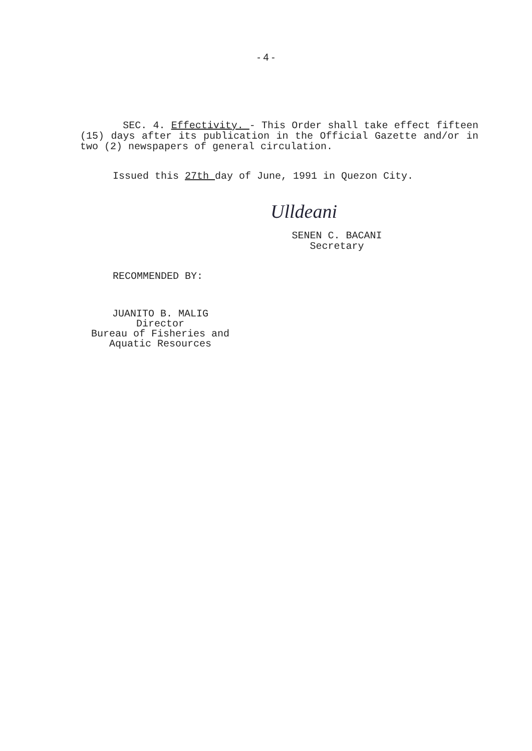- 4 -
SEC. 4. Effectivity. - This Order shall take effect fifteen (15) days after its publication in the Official Gazette and/or in two (2) newspapers of general circulation.
Issued this 27th day of June, 1991 in Quezon City.
Ulldeani
SENEN C. BACANI
Secretary
RECOMMENDED BY:
JUANITO B. MALIG
Director
Bureau of Fisheries and
Aquatic Resources